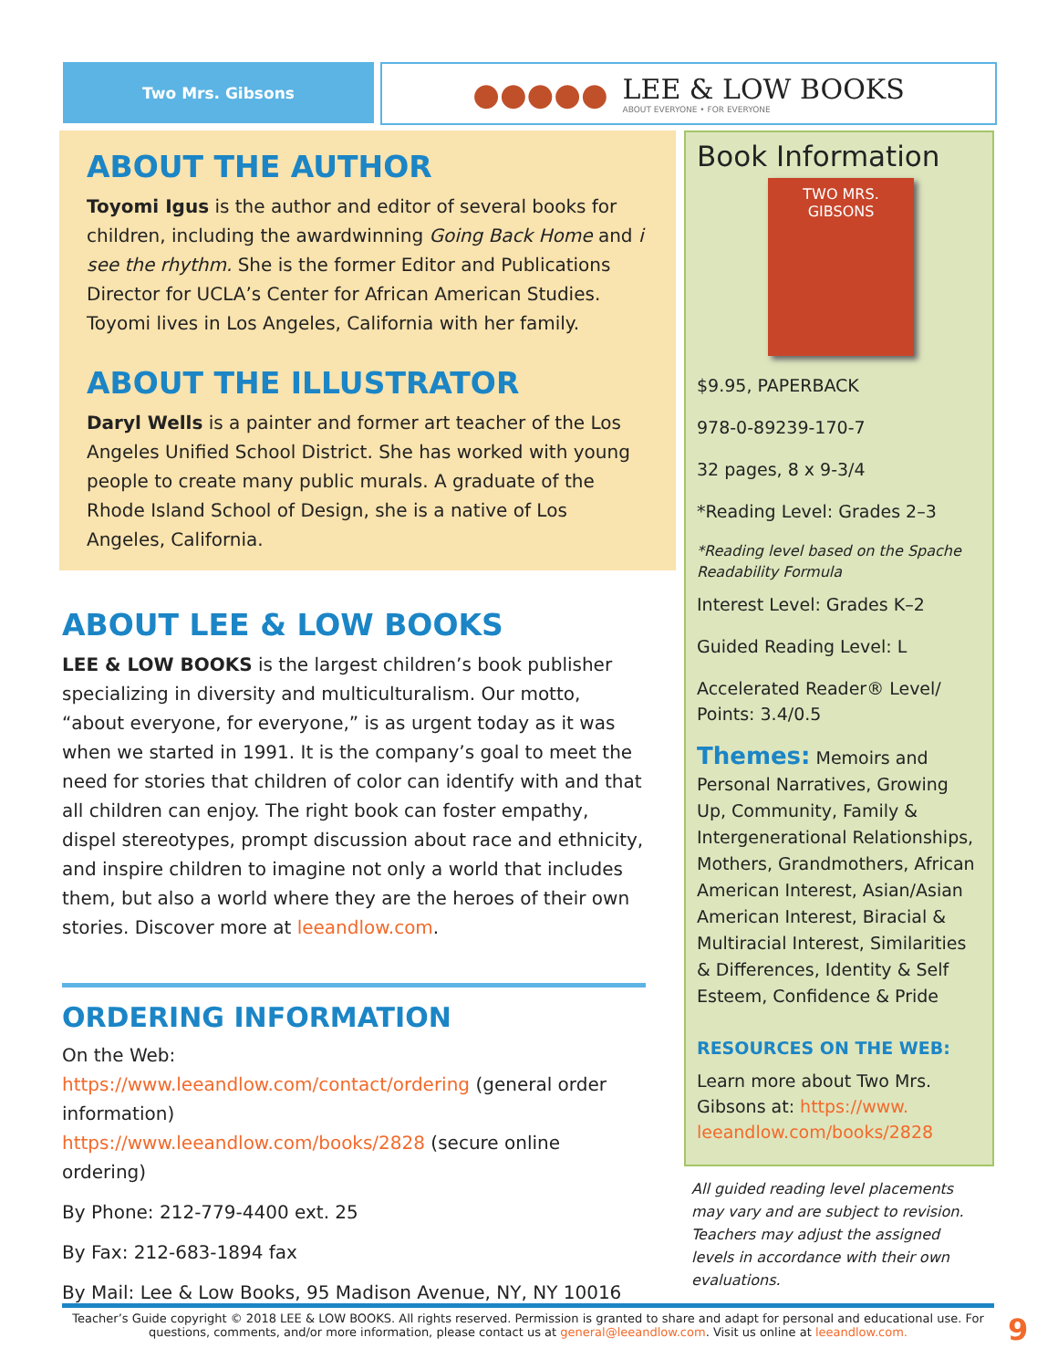Two Mrs. Gibsons
●●●●●
LEE & LOW BOOKS
ABOUT EVERYONE • FOR EVERYONE
ABOUT THE AUTHOR
Toyomi Igus is the author and editor of several books for children, including the awardwinning Going Back Home and i see the rhythm. She is the former Editor and Publications Director for UCLA’s Center for African American Studies. Toyomi lives in Los Angeles, California with her family.
ABOUT THE ILLUSTRATOR
Daryl Wells is a painter and former art teacher of the Los Angeles Unified School District. She has worked with young people to create many public murals. A graduate of the Rhode Island School of Design, she is a native of Los Angeles, California.
ABOUT LEE & LOW BOOKS
LEE & LOW BOOKS is the largest children’s book publisher specializing in diversity and multiculturalism. Our motto, “about everyone, for everyone,” is as urgent today as it was when we started in 1991. It is the company’s goal to meet the need for stories that children of color can identify with and that all children can enjoy. The right book can foster empathy, dispel stereotypes, prompt discussion about race and ethnicity, and inspire children to imagine not only a world that includes them, but also a world where they are the heroes of their own stories. Discover more at leeandlow.com.
ORDERING INFORMATION
On the Web:
https://www.leeandlow.com/contact/ordering (general order information)
https://www.leeandlow.com/books/2828 (secure online ordering)
By Phone: 212-779-4400 ext. 25
By Fax: 212-683-1894 fax
By Mail: Lee & Low Books, 95 Madison Avenue, NY, NY 10016
Book Information
TWO MRS. GIBSONS
$9.95, PAPERBACK
978-0-89239-170-7
32 pages, 8 x 9-3/4
*Reading Level: Grades 2–3
*Reading level based on the Spache Readability Formula
Interest Level: Grades K–2
Guided Reading Level: L
Accelerated Reader® Level/ Points: 3.4/0.5
Themes: Memoirs and Personal Narratives, Growing Up, Community, Family & Intergenerational Relationships, Mothers, Grandmothers, African American Interest, Asian/Asian American Interest, Biracial & Multiracial Interest, Similarities & Differences, Identity & Self Esteem, Confidence & Pride
RESOURCES ON THE WEB:
Learn more about Two Mrs. Gibsons at: https://www. leeandlow.com/books/2828
All guided reading level placements may vary and are subject to revision. Teachers may adjust the assigned levels in accordance with their own evaluations.
Teacher’s Guide copyright © 2018 LEE & LOW BOOKS. All rights reserved. Permission is granted to share and adapt for personal and educational use. For questions, comments, and/or more information, please contact us at general@leeandlow.com. Visit us online at leeandlow.com.
9